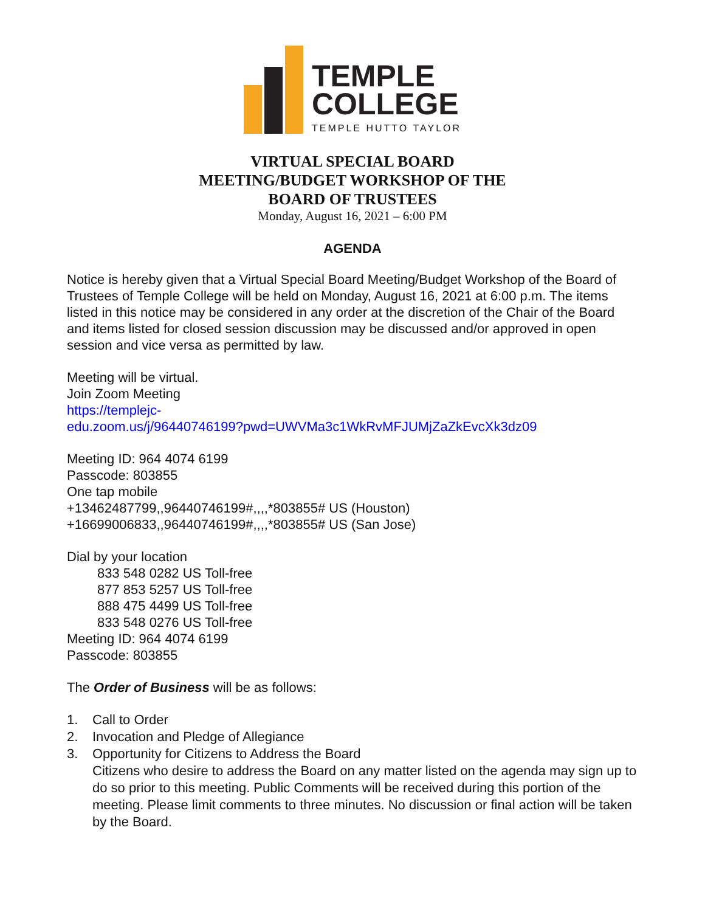TEMPLE
COLLEGE
TEMPLE HUTTO TAYLOR
VIRTUAL SPECIAL BOARD
MEETING/BUDGET WORKSHOP OF THE
BOARD OF TRUSTEES
Monday, August 16, 2021 – 6:00 PM
AGENDA
Notice is hereby given that a Virtual Special Board Meeting/Budget Workshop of the Board of Trustees of Temple College will be held on Monday, August 16, 2021 at 6:00 p.m. The items listed in this notice may be considered in any order at the discretion of the Chair of the Board and items listed for closed session discussion may be discussed and/or approved in open session and vice versa as permitted by law.
Meeting will be virtual.
Join Zoom Meeting
https://templejc-
edu.zoom.us/j/96440746199?pwd=UWVMa3c1WkRvMFJUMjZaZkEvcXk3dz09
Meeting ID: 964 4074 6199
Passcode: 803855
One tap mobile
+13462487799,,96440746199#,,,,*803855# US (Houston)
+16699006833,,96440746199#,,,,*803855# US (San Jose)
Dial by your location
833 548 0282 US Toll-free
877 853 5257 US Toll-free
888 475 4499 US Toll-free
833 548 0276 US Toll-free
Meeting ID: 964 4074 6199
Passcode: 803855
The Order of Business will be as follows:
1. Call to Order
2. Invocation and Pledge of Allegiance
3. Opportunity for Citizens to Address the Board
Citizens who desire to address the Board on any matter listed on the agenda may sign up to do so prior to this meeting. Public Comments will be received during this portion of the meeting. Please limit comments to three minutes. No discussion or final action will be taken by the Board.